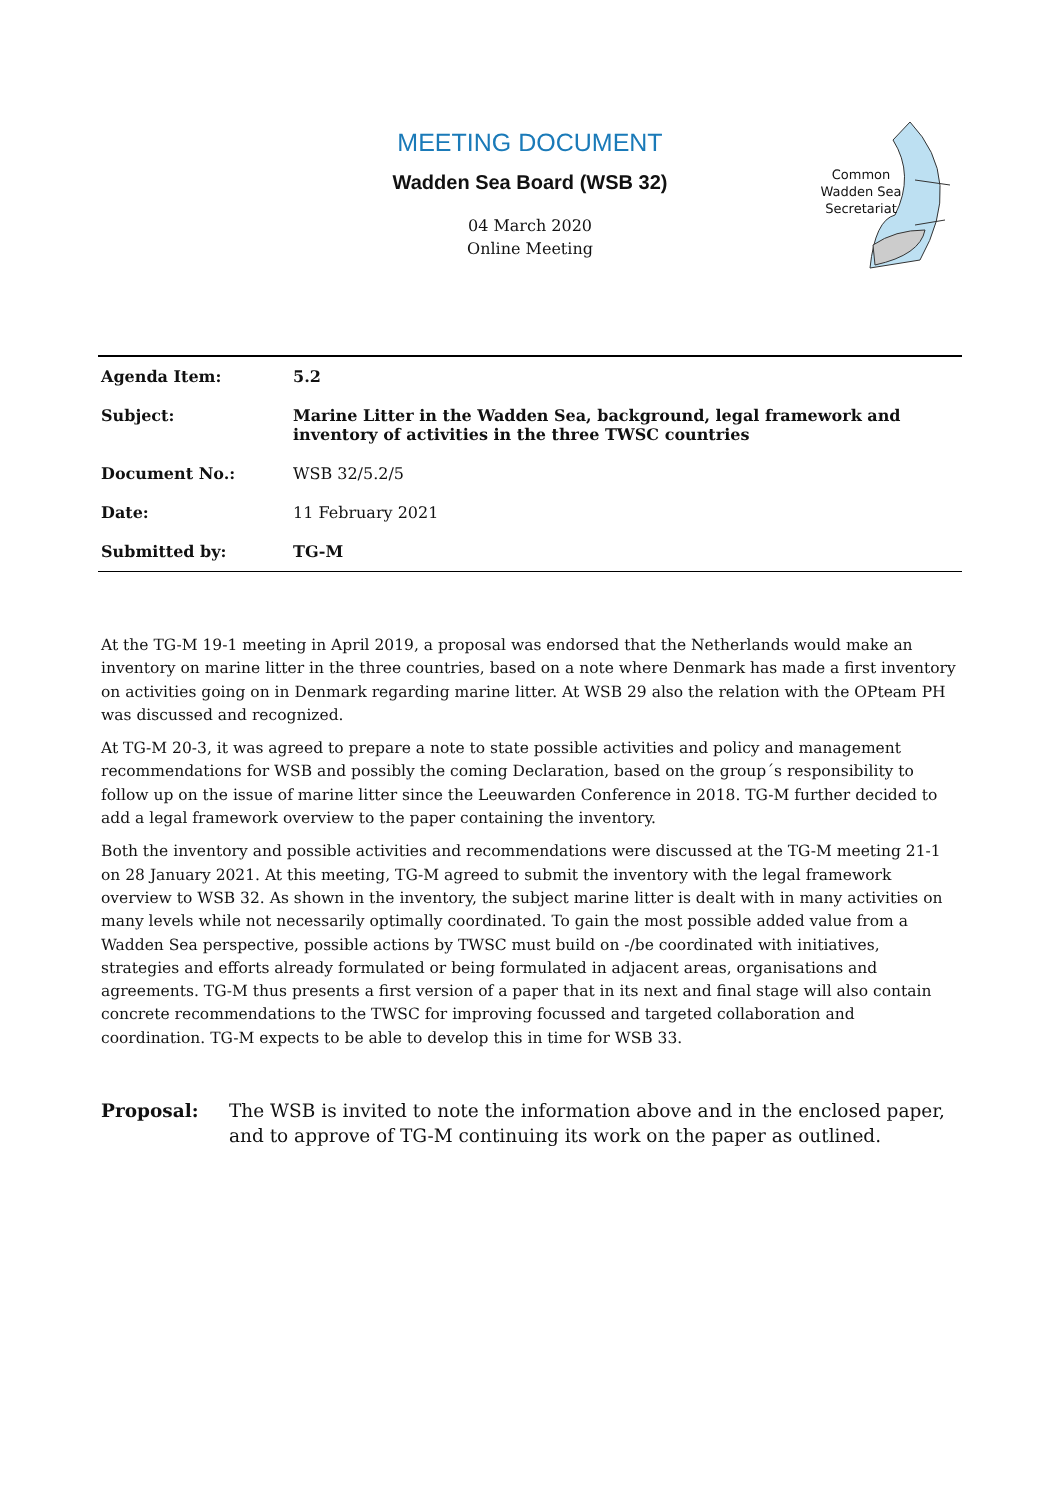MEETING DOCUMENT
Wadden Sea Board (WSB 32)
04 March 2020
Online Meeting
Common
Wadden Sea
Secretariat
| Agenda Item: | 5.2 |
| Subject: | Marine Litter in the Wadden Sea, background, legal framework and inventory of activities in the three TWSC countries |
| Document No.: | WSB 32/5.2/5 |
| Date: | 11 February 2021 |
| Submitted by: | TG-M |
At the TG-M 19-1 meeting in April 2019, a proposal was endorsed that the Netherlands would make an inventory on marine litter in the three countries, based on a note where Denmark has made a first inventory on activities going on in Denmark regarding marine litter. At WSB 29 also the relation with the OPteam PH was discussed and recognized.
At TG-M 20-3, it was agreed to prepare a note to state possible activities and policy and management recommendations for WSB and possibly the coming Declaration, based on the group´s responsibility to follow up on the issue of marine litter since the Leeuwarden Conference in 2018. TG-M further decided to add a legal framework overview to the paper containing the inventory.
Both the inventory and possible activities and recommendations were discussed at the TG-M meeting 21-1 on 28 January 2021. At this meeting, TG-M agreed to submit the inventory with the legal framework overview to WSB 32. As shown in the inventory, the subject marine litter is dealt with in many activities on many levels while not necessarily optimally coordinated. To gain the most possible added value from a Wadden Sea perspective, possible actions by TWSC must build on -/be coordinated with initiatives, strategies and efforts already formulated or being formulated in adjacent areas, organisations and agreements. TG-M thus presents a first version of a paper that in its next and final stage will also contain concrete recommendations to the TWSC for improving focussed and targeted collaboration and coordination. TG-M expects to be able to develop this in time for WSB 33.
Proposal: The WSB is invited to note the information above and in the enclosed paper, and to approve of TG-M continuing its work on the paper as outlined.